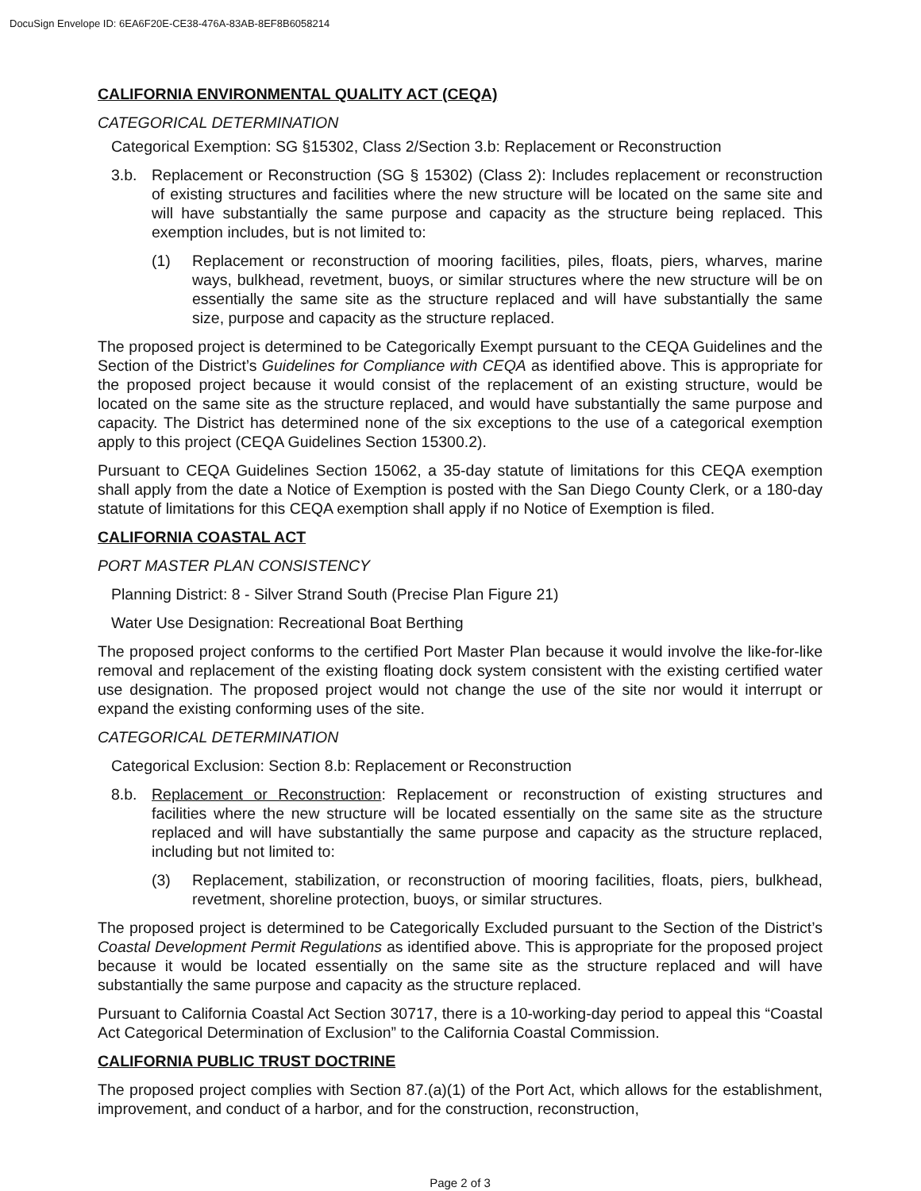DocuSign Envelope ID: 6EA6F20E-CE38-476A-83AB-8EF8B6058214
CALIFORNIA ENVIRONMENTAL QUALITY ACT (CEQA)
CATEGORICAL DETERMINATION
Categorical Exemption: SG §15302, Class 2/Section 3.b: Replacement or Reconstruction
3.b. Replacement or Reconstruction (SG § 15302) (Class 2): Includes replacement or reconstruction of existing structures and facilities where the new structure will be located on the same site and will have substantially the same purpose and capacity as the structure being replaced. This exemption includes, but is not limited to:
(1) Replacement or reconstruction of mooring facilities, piles, floats, piers, wharves, marine ways, bulkhead, revetment, buoys, or similar structures where the new structure will be on essentially the same site as the structure replaced and will have substantially the same size, purpose and capacity as the structure replaced.
The proposed project is determined to be Categorically Exempt pursuant to the CEQA Guidelines and the Section of the District’s Guidelines for Compliance with CEQA as identified above. This is appropriate for the proposed project because it would consist of the replacement of an existing structure, would be located on the same site as the structure replaced, and would have substantially the same purpose and capacity. The District has determined none of the six exceptions to the use of a categorical exemption apply to this project (CEQA Guidelines Section 15300.2).
Pursuant to CEQA Guidelines Section 15062, a 35-day statute of limitations for this CEQA exemption shall apply from the date a Notice of Exemption is posted with the San Diego County Clerk, or a 180-day statute of limitations for this CEQA exemption shall apply if no Notice of Exemption is filed.
CALIFORNIA COASTAL ACT
PORT MASTER PLAN CONSISTENCY
Planning District: 8 - Silver Strand South (Precise Plan Figure 21)
Water Use Designation: Recreational Boat Berthing
The proposed project conforms to the certified Port Master Plan because it would involve the like-for-like removal and replacement of the existing floating dock system consistent with the existing certified water use designation. The proposed project would not change the use of the site nor would it interrupt or expand the existing conforming uses of the site.
CATEGORICAL DETERMINATION
Categorical Exclusion: Section 8.b: Replacement or Reconstruction
8.b. Replacement or Reconstruction: Replacement or reconstruction of existing structures and facilities where the new structure will be located essentially on the same site as the structure replaced and will have substantially the same purpose and capacity as the structure replaced, including but not limited to:
(3) Replacement, stabilization, or reconstruction of mooring facilities, floats, piers, bulkhead, revetment, shoreline protection, buoys, or similar structures.
The proposed project is determined to be Categorically Excluded pursuant to the Section of the District’s Coastal Development Permit Regulations as identified above. This is appropriate for the proposed project because it would be located essentially on the same site as the structure replaced and will have substantially the same purpose and capacity as the structure replaced.
Pursuant to California Coastal Act Section 30717, there is a 10-working-day period to appeal this “Coastal Act Categorical Determination of Exclusion” to the California Coastal Commission.
CALIFORNIA PUBLIC TRUST DOCTRINE
The proposed project complies with Section 87.(a)(1) of the Port Act, which allows for the establishment, improvement, and conduct of a harbor, and for the construction, reconstruction,
Page 2 of 3